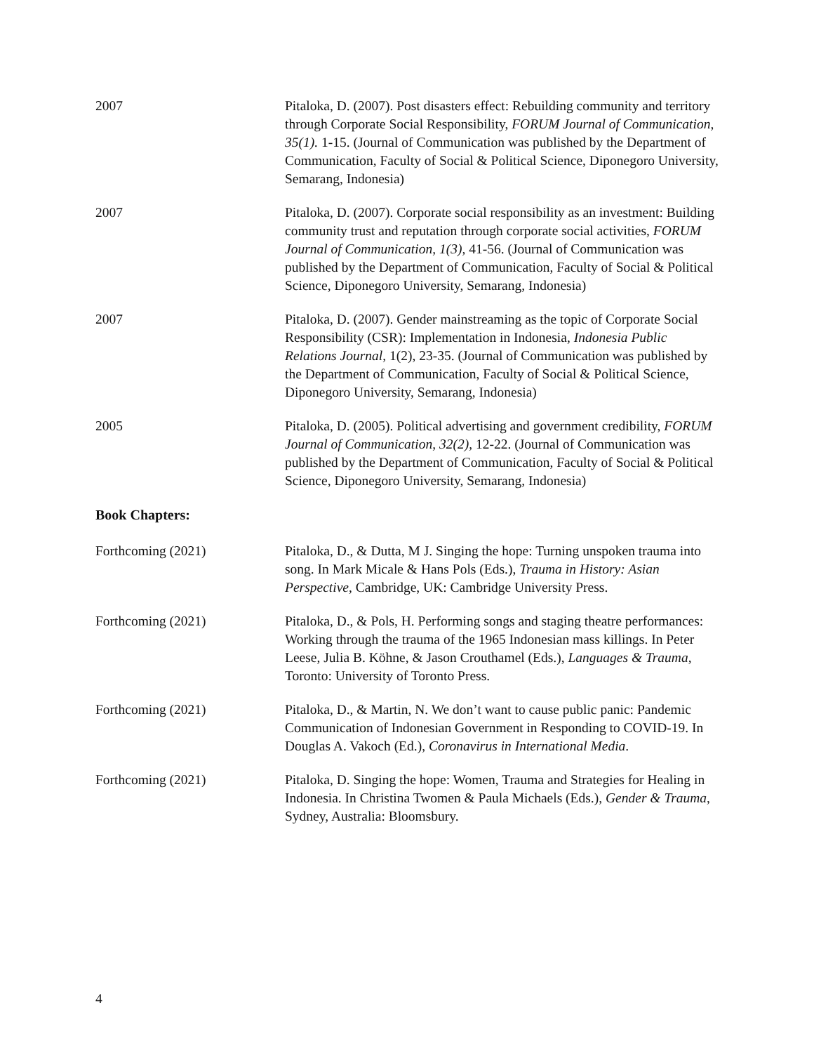2007 Pitaloka, D. (2007). Post disasters effect: Rebuilding community and territory through Corporate Social Responsibility, FORUM Journal of Communication, 35(1). 1-15. (Journal of Communication was published by the Department of Communication, Faculty of Social & Political Science, Diponegoro University, Semarang, Indonesia)
2007 Pitaloka, D. (2007). Corporate social responsibility as an investment: Building community trust and reputation through corporate social activities, FORUM Journal of Communication, 1(3), 41-56. (Journal of Communication was published by the Department of Communication, Faculty of Social & Political Science, Diponegoro University, Semarang, Indonesia)
2007 Pitaloka, D. (2007). Gender mainstreaming as the topic of Corporate Social Responsibility (CSR): Implementation in Indonesia, Indonesia Public Relations Journal, 1(2), 23-35. (Journal of Communication was published by the Department of Communication, Faculty of Social & Political Science, Diponegoro University, Semarang, Indonesia)
2005 Pitaloka, D. (2005). Political advertising and government credibility, FORUM Journal of Communication, 32(2), 12-22. (Journal of Communication was published by the Department of Communication, Faculty of Social & Political Science, Diponegoro University, Semarang, Indonesia)
Book Chapters:
Forthcoming (2021) Pitaloka, D., & Dutta, M J. Singing the hope: Turning unspoken trauma into song. In Mark Micale & Hans Pols (Eds.), Trauma in History: Asian Perspective, Cambridge, UK: Cambridge University Press.
Forthcoming (2021) Pitaloka, D., & Pols, H. Performing songs and staging theatre performances: Working through the trauma of the 1965 Indonesian mass killings. In Peter Leese, Julia B. Köhne, & Jason Crouthamel (Eds.), Languages & Trauma, Toronto: University of Toronto Press.
Forthcoming (2021) Pitaloka, D., & Martin, N. We don’t want to cause public panic: Pandemic Communication of Indonesian Government in Responding to COVID-19. In Douglas A. Vakoch (Ed.), Coronavirus in International Media.
Forthcoming (2021) Pitaloka, D. Singing the hope: Women, Trauma and Strategies for Healing in Indonesia. In Christina Twomen & Paula Michaels (Eds.), Gender & Trauma, Sydney, Australia: Bloomsbury.
4